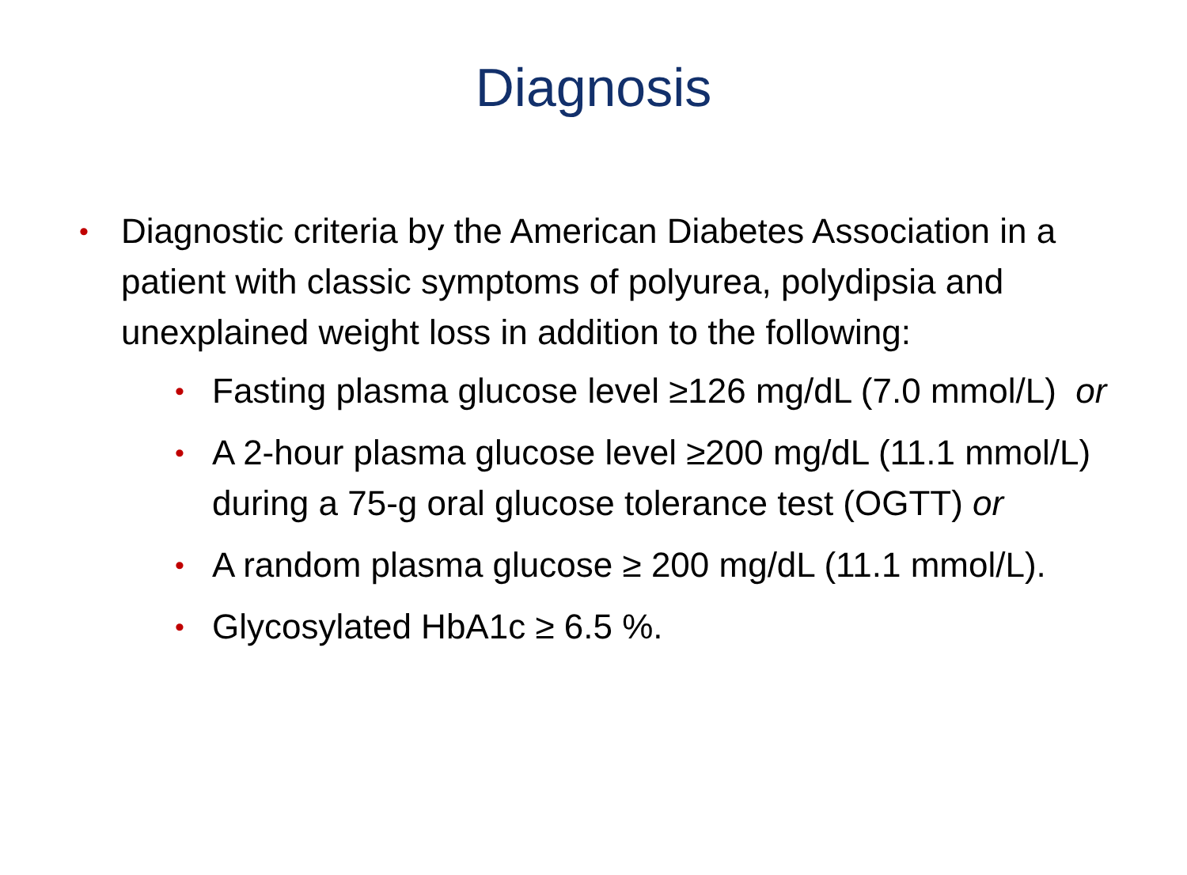Diagnosis
• Diagnostic criteria by the American Diabetes Association in a patient with classic symptoms of polyurea, polydipsia and unexplained weight loss in addition to the following:
• Fasting plasma glucose level ≥126 mg/dL (7.0 mmol/L) or
• A 2-hour plasma glucose level ≥200 mg/dL (11.1 mmol/L) during a 75-g oral glucose tolerance test (OGTT) or
• A random plasma glucose ≥ 200 mg/dL (11.1 mmol/L).
• Glycosylated HbA1c ≥ 6.5 %.